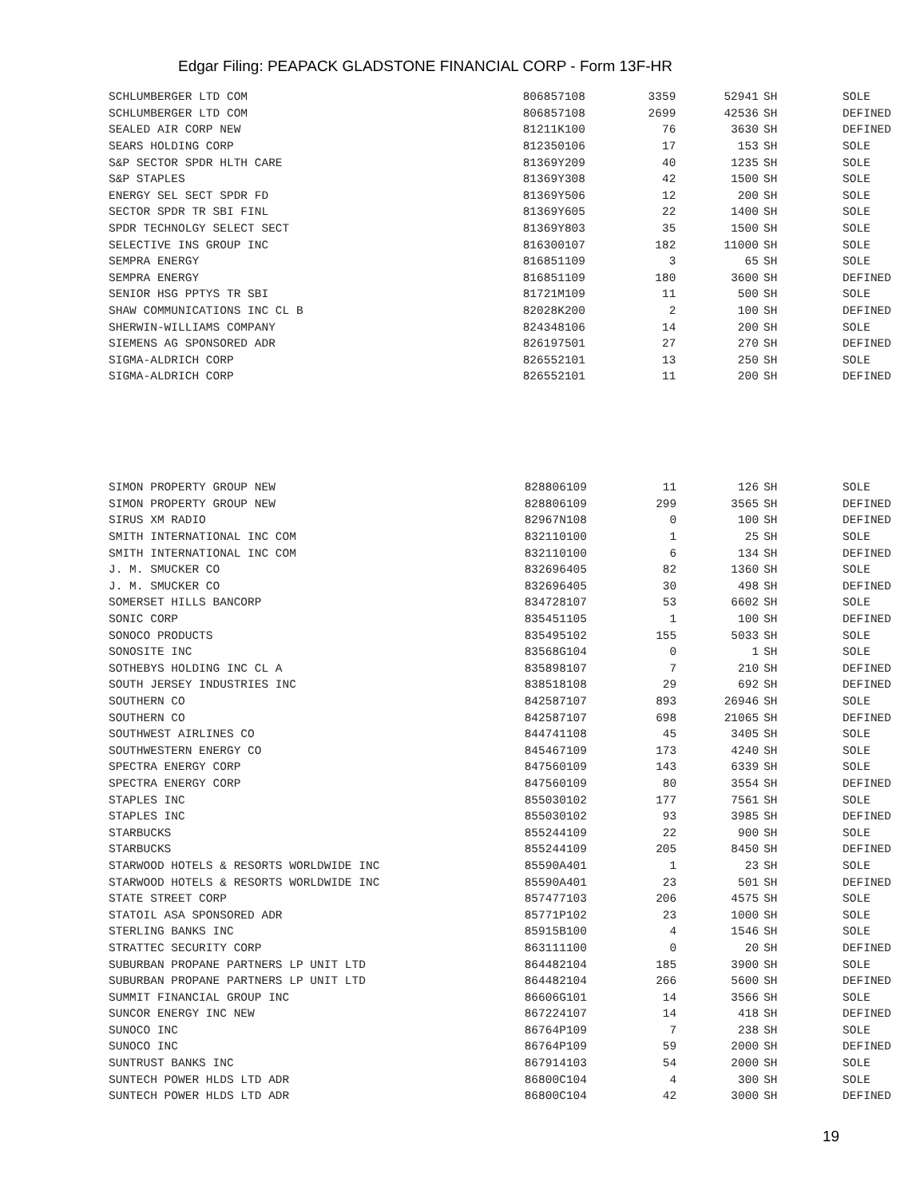Edgar Filing: PEAPACK GLADSTONE FINANCIAL CORP - Form 13F-HR
| SCHLUMBERGER LTD COM | 806857108 | 3359 | 52941 | SH | SOLE |
| SCHLUMBERGER LTD COM | 806857108 | 2699 | 42536 | SH | DEFINED |
| SEALED AIR CORP NEW | 81211K100 | 76 | 3630 | SH | DEFINED |
| SEARS HOLDING CORP | 812350106 | 17 | 153 | SH | SOLE |
| S&P SECTOR SPDR HLTH CARE | 81369Y209 | 40 | 1235 | SH | SOLE |
| S&P STAPLES | 81369Y308 | 42 | 1500 | SH | SOLE |
| ENERGY SEL SECT SPDR FD | 81369Y506 | 12 | 200 | SH | SOLE |
| SECTOR SPDR TR SBI FINL | 81369Y605 | 22 | 1400 | SH | SOLE |
| SPDR TECHNOLGY SELECT SECT | 81369Y803 | 35 | 1500 | SH | SOLE |
| SELECTIVE INS GROUP INC | 816300107 | 182 | 11000 | SH | SOLE |
| SEMPRA ENERGY | 816851109 | 3 | 65 | SH | SOLE |
| SEMPRA ENERGY | 816851109 | 180 | 3600 | SH | DEFINED |
| SENIOR HSG PPTYS TR SBI | 81721M109 | 11 | 500 | SH | SOLE |
| SHAW COMMUNICATIONS INC CL B | 82028K200 | 2 | 100 | SH | DEFINED |
| SHERWIN-WILLIAMS COMPANY | 824348106 | 14 | 200 | SH | SOLE |
| SIEMENS AG SPONSORED ADR | 826197501 | 27 | 270 | SH | DEFINED |
| SIGMA-ALDRICH CORP | 826552101 | 13 | 250 | SH | SOLE |
| SIGMA-ALDRICH CORP | 826552101 | 11 | 200 | SH | DEFINED |
| SIMON PROPERTY GROUP NEW | 828806109 | 11 | 126 | SH | SOLE |
| SIMON PROPERTY GROUP NEW | 828806109 | 299 | 3565 | SH | DEFINED |
| SIRUS XM RADIO | 82967N108 | 0 | 100 | SH | DEFINED |
| SMITH INTERNATIONAL INC COM | 832110100 | 1 | 25 | SH | SOLE |
| SMITH INTERNATIONAL INC COM | 832110100 | 6 | 134 | SH | DEFINED |
| J. M. SMUCKER CO | 832696405 | 82 | 1360 | SH | SOLE |
| J. M. SMUCKER CO | 832696405 | 30 | 498 | SH | DEFINED |
| SOMERSET HILLS BANCORP | 834728107 | 53 | 6602 | SH | SOLE |
| SONIC CORP | 835451105 | 1 | 100 | SH | DEFINED |
| SONOCO PRODUCTS | 835495102 | 155 | 5033 | SH | SOLE |
| SONOSITE INC | 83568G104 | 0 | 1 | SH | SOLE |
| SOTHEBYS HOLDING INC CL A | 835898107 | 7 | 210 | SH | DEFINED |
| SOUTH JERSEY INDUSTRIES INC | 838518108 | 29 | 692 | SH | DEFINED |
| SOUTHERN CO | 842587107 | 893 | 26946 | SH | SOLE |
| SOUTHERN CO | 842587107 | 698 | 21065 | SH | DEFINED |
| SOUTHWEST AIRLINES CO | 844741108 | 45 | 3405 | SH | SOLE |
| SOUTHWESTERN ENERGY CO | 845467109 | 173 | 4240 | SH | SOLE |
| SPECTRA ENERGY CORP | 847560109 | 143 | 6339 | SH | SOLE |
| SPECTRA ENERGY CORP | 847560109 | 80 | 3554 | SH | DEFINED |
| STAPLES INC | 855030102 | 177 | 7561 | SH | SOLE |
| STAPLES INC | 855030102 | 93 | 3985 | SH | DEFINED |
| STARBUCKS | 855244109 | 22 | 900 | SH | SOLE |
| STARBUCKS | 855244109 | 205 | 8450 | SH | DEFINED |
| STARWOOD HOTELS & RESORTS WORLDWIDE INC | 85590A401 | 1 | 23 | SH | SOLE |
| STARWOOD HOTELS & RESORTS WORLDWIDE INC | 85590A401 | 23 | 501 | SH | DEFINED |
| STATE STREET CORP | 857477103 | 206 | 4575 | SH | SOLE |
| STATOIL ASA SPONSORED ADR | 85771P102 | 23 | 1000 | SH | SOLE |
| STERLING BANKS INC | 85915B100 | 4 | 1546 | SH | SOLE |
| STRATTEC SECURITY CORP | 863111100 | 0 | 20 | SH | DEFINED |
| SUBURBAN PROPANE PARTNERS LP UNIT LTD | 864482104 | 185 | 3900 | SH | SOLE |
| SUBURBAN PROPANE PARTNERS LP UNIT LTD | 864482104 | 266 | 5600 | SH | DEFINED |
| SUMMIT FINANCIAL GROUP INC | 86606G101 | 14 | 3566 | SH | SOLE |
| SUNCOR ENERGY INC NEW | 867224107 | 14 | 418 | SH | DEFINED |
| SUNOCO INC | 86764P109 | 7 | 238 | SH | SOLE |
| SUNOCO INC | 86764P109 | 59 | 2000 | SH | DEFINED |
| SUNTRUST BANKS INC | 867914103 | 54 | 2000 | SH | SOLE |
| SUNTECH POWER HLDS LTD ADR | 86800C104 | 4 | 300 | SH | SOLE |
| SUNTECH POWER HLDS LTD ADR | 86800C104 | 42 | 3000 | SH | DEFINED |
19